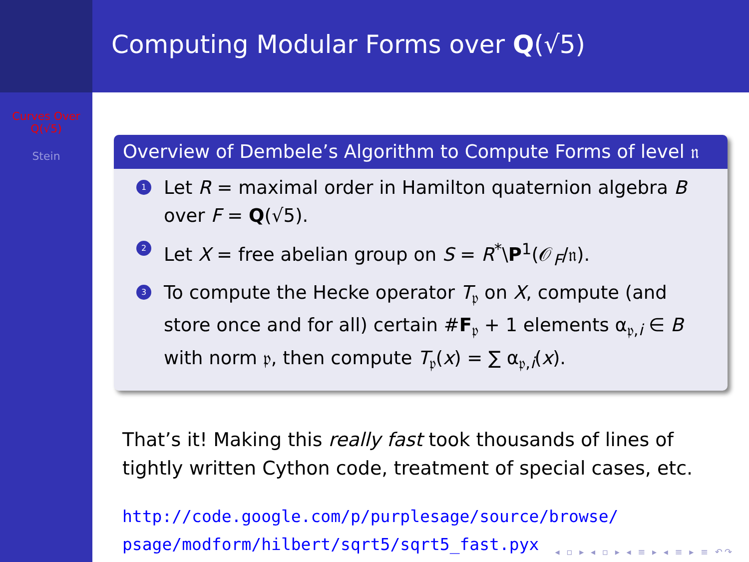Computing Modular Forms over Q(√5)
Curves Over
Q(√5)
Stein
Overview of Dembele’s Algorithm to Compute Forms of level 𝔫
1 Let R = maximal order in Hamilton quaternion algebra B over F = Q(√5).
2 Let X = free abelian group on S = R<sup>*</sup>\P<sup>1</sup>(𝒪<sub>F</sub>/𝔫).
3 To compute the Hecke operator T<sub>𝔭</sub> on X, compute (and store once and for all) certain #F<sub>𝔭</sub> + 1 elements α<sub>𝔭,i</sub> ∈ B with norm 𝔭, then compute T<sub>𝔭</sub>(x) = ∑ α<sub>𝔭,i</sub>(x).
That’s it! Making this really fast took thousands of lines of tightly written Cython code, treatment of special cases, etc.
http://code.google.com/p/purplesage/source/browse/
psage/modform/hilbert/sqrt5/sqrt5_fast.pyx
◂ ▫ ▸ ◂ ▫ ▸ ◂ ≡ ▸ ◂ ≡ ▸ ≡ ↶↷